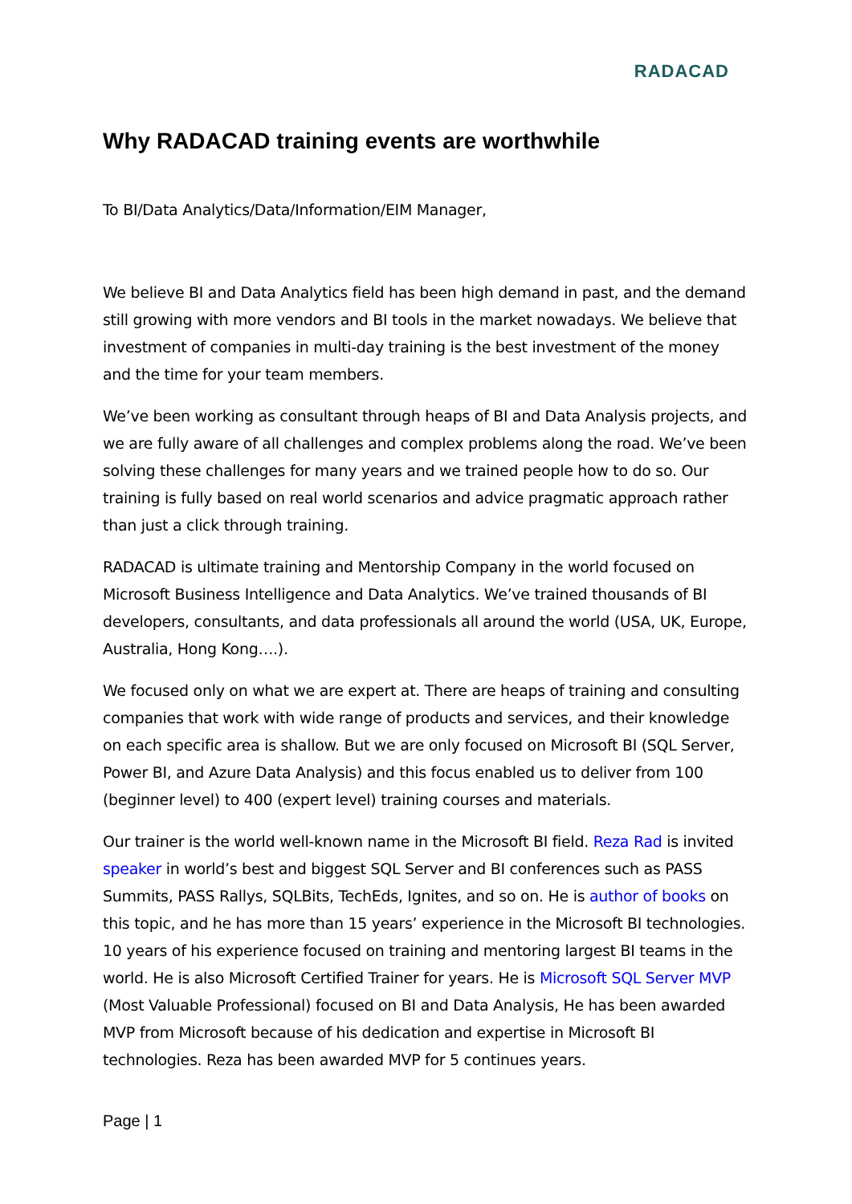RADACAD
Why RADACAD training events are worthwhile
To BI/Data Analytics/Data/Information/EIM Manager,
We believe BI and Data Analytics field has been high demand in past, and the demand still growing with more vendors and BI tools in the market nowadays. We believe that investment of companies in multi-day training is the best investment of the money and the time for your team members.
We’ve been working as consultant through heaps of BI and Data Analysis projects, and we are fully aware of all challenges and complex problems along the road. We’ve been solving these challenges for many years and we trained people how to do so. Our training is fully based on real world scenarios and advice pragmatic approach rather than just a click through training.
RADACAD is ultimate training and Mentorship Company in the world focused on Microsoft Business Intelligence and Data Analytics. We’ve trained thousands of BI developers, consultants, and data professionals all around the world (USA, UK, Europe, Australia, Hong Kong….).
We focused only on what we are expert at. There are heaps of training and consulting companies that work with wide range of products and services, and their knowledge on each specific area is shallow. But we are only focused on Microsoft BI (SQL Server, Power BI, and Azure Data Analysis) and this focus enabled us to deliver from 100 (beginner level) to 400 (expert level) training courses and materials.
Our trainer is the world well-known name in the Microsoft BI field. Reza Rad is invited speaker in world’s best and biggest SQL Server and BI conferences such as PASS Summits, PASS Rallys, SQLBits, TechEds, Ignites, and so on. He is author of books on this topic, and he has more than 15 years’ experience in the Microsoft BI technologies. 10 years of his experience focused on training and mentoring largest BI teams in the world. He is also Microsoft Certified Trainer for years. He is Microsoft SQL Server MVP (Most Valuable Professional) focused on BI and Data Analysis, He has been awarded MVP from Microsoft because of his dedication and expertise in Microsoft BI technologies. Reza has been awarded MVP for 5 continues years.
Page | 1